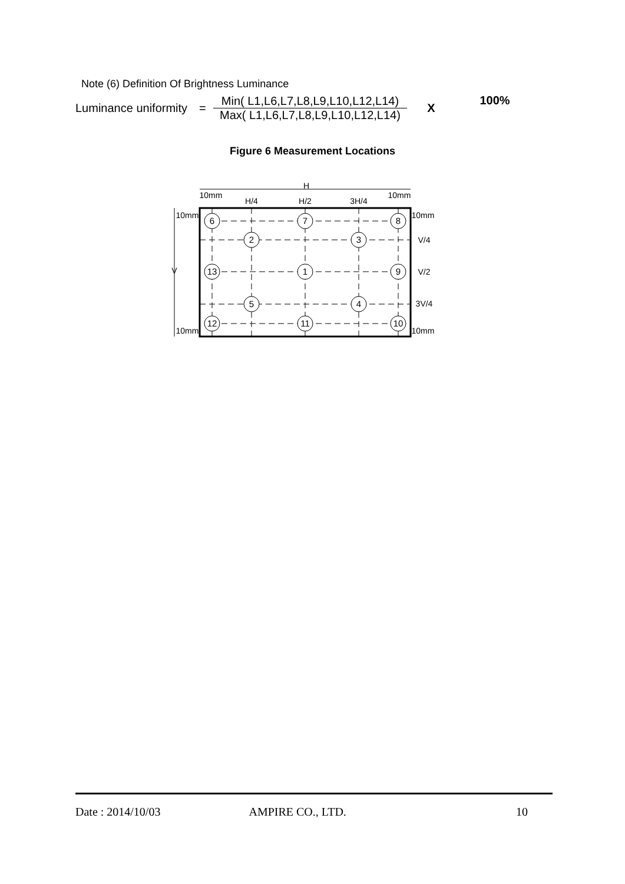Note (6) Definition Of Brightness Luminance
Luminance uniformity =
Min( L1,L6,L7,L8,L9,L10,L12,L14)
Max( L1,L6,L7,L8,L9,L10,L12,L14)
X 100%
Figure 6 Measurement Locations
H
H/4
H/2
3H/4
10mm
10mm
10mm
10mm
10mm
10mm
V/4
V/2
3V/4
V
6
7
8
2
3
13
1
9
5
4
12
11
10
Date : 2014/10/03 AMPIRE CO., LTD. 10